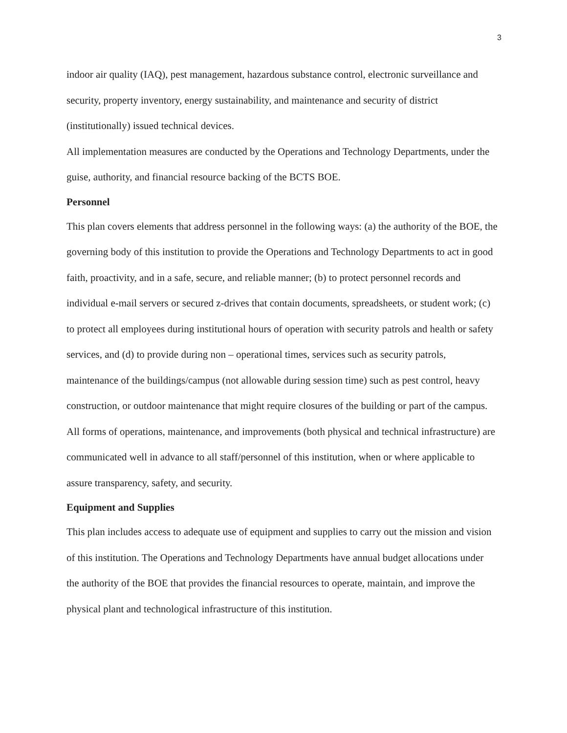3
indoor air quality (IAQ), pest management, hazardous substance control, electronic surveillance and security, property inventory, energy sustainability, and maintenance and security of district (institutionally) issued technical devices.
All implementation measures are conducted by the Operations and Technology Departments, under the guise, authority, and financial resource backing of the BCTS BOE.
Personnel
This plan covers elements that address personnel in the following ways: (a) the authority of the BOE, the governing body of this institution to provide the Operations and Technology Departments to act in good faith, proactivity, and in a safe, secure, and reliable manner; (b) to protect personnel records and individual e-mail servers or secured z-drives that contain documents, spreadsheets, or student work; (c) to protect all employees during institutional hours of operation with security patrols and health or safety services, and (d) to provide during non – operational times, services such as security patrols, maintenance of the buildings/campus (not allowable during session time) such as pest control, heavy construction, or outdoor maintenance that might require closures of the building or part of the campus.
All forms of operations, maintenance, and improvements (both physical and technical infrastructure) are communicated well in advance to all staff/personnel of this institution, when or where applicable to assure transparency, safety, and security.
Equipment and Supplies
This plan includes access to adequate use of equipment and supplies to carry out the mission and vision of this institution. The Operations and Technology Departments have annual budget allocations under the authority of the BOE that provides the financial resources to operate, maintain, and improve the physical plant and technological infrastructure of this institution.